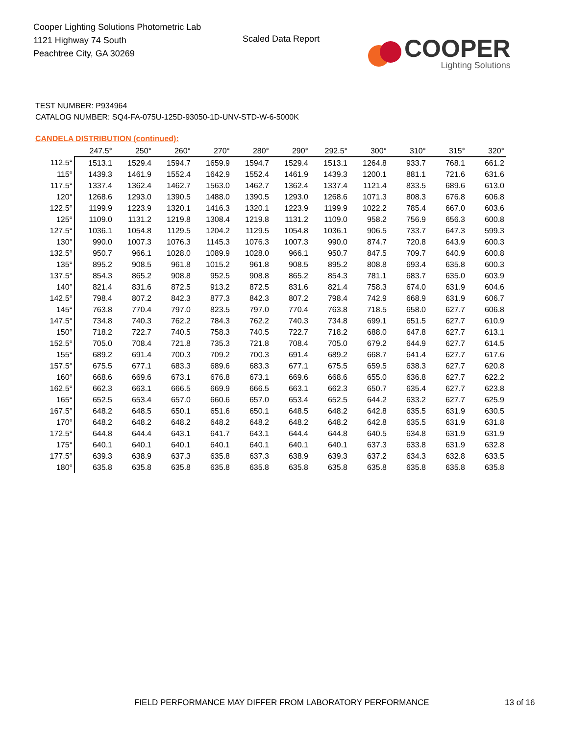Cooper Lighting Solutions Photometric Lab
1121 Highway 74 South
Peachtree City, GA 30269
Scaled Data Report
COOPER
Lighting Solutions
TEST NUMBER: P934964
CATALOG NUMBER: SQ4-FA-075U-125D-93050-1D-UNV-STD-W-6-5000K
CANDELA DISTRIBUTION (continued):
| | 247.5° | 250° | 260° | 270° | 280° | 290° | 292.5° | 300° | 310° | 315° | 320° |
| --- | --- | --- | --- | --- | --- | --- | --- | --- | --- | --- | --- |
| 112.5° | 1513.1 | 1529.4 | 1594.7 | 1659.9 | 1594.7 | 1529.4 | 1513.1 | 1264.8 | 933.7 | 768.1 | 661.2 |
| 115° | 1439.3 | 1461.9 | 1552.4 | 1642.9 | 1552.4 | 1461.9 | 1439.3 | 1200.1 | 881.1 | 721.6 | 631.6 |
| 117.5° | 1337.4 | 1362.4 | 1462.7 | 1563.0 | 1462.7 | 1362.4 | 1337.4 | 1121.4 | 833.5 | 689.6 | 613.0 |
| 120° | 1268.6 | 1293.0 | 1390.5 | 1488.0 | 1390.5 | 1293.0 | 1268.6 | 1071.3 | 808.3 | 676.8 | 606.8 |
| 122.5° | 1199.9 | 1223.9 | 1320.1 | 1416.3 | 1320.1 | 1223.9 | 1199.9 | 1022.2 | 785.4 | 667.0 | 603.6 |
| 125° | 1109.0 | 1131.2 | 1219.8 | 1308.4 | 1219.8 | 1131.2 | 1109.0 | 958.2 | 756.9 | 656.3 | 600.8 |
| 127.5° | 1036.1 | 1054.8 | 1129.5 | 1204.2 | 1129.5 | 1054.8 | 1036.1 | 906.5 | 733.7 | 647.3 | 599.3 |
| 130° | 990.0 | 1007.3 | 1076.3 | 1145.3 | 1076.3 | 1007.3 | 990.0 | 874.7 | 720.8 | 643.9 | 600.3 |
| 132.5° | 950.7 | 966.1 | 1028.0 | 1089.9 | 1028.0 | 966.1 | 950.7 | 847.5 | 709.7 | 640.9 | 600.8 |
| 135° | 895.2 | 908.5 | 961.8 | 1015.2 | 961.8 | 908.5 | 895.2 | 808.8 | 693.4 | 635.8 | 600.3 |
| 137.5° | 854.3 | 865.2 | 908.8 | 952.5 | 908.8 | 865.2 | 854.3 | 781.1 | 683.7 | 635.0 | 603.9 |
| 140° | 821.4 | 831.6 | 872.5 | 913.2 | 872.5 | 831.6 | 821.4 | 758.3 | 674.0 | 631.9 | 604.6 |
| 142.5° | 798.4 | 807.2 | 842.3 | 877.3 | 842.3 | 807.2 | 798.4 | 742.9 | 668.9 | 631.9 | 606.7 |
| 145° | 763.8 | 770.4 | 797.0 | 823.5 | 797.0 | 770.4 | 763.8 | 718.5 | 658.0 | 627.7 | 606.8 |
| 147.5° | 734.8 | 740.3 | 762.2 | 784.3 | 762.2 | 740.3 | 734.8 | 699.1 | 651.5 | 627.7 | 610.9 |
| 150° | 718.2 | 722.7 | 740.5 | 758.3 | 740.5 | 722.7 | 718.2 | 688.0 | 647.8 | 627.7 | 613.1 |
| 152.5° | 705.0 | 708.4 | 721.8 | 735.3 | 721.8 | 708.4 | 705.0 | 679.2 | 644.9 | 627.7 | 614.5 |
| 155° | 689.2 | 691.4 | 700.3 | 709.2 | 700.3 | 691.4 | 689.2 | 668.7 | 641.4 | 627.7 | 617.6 |
| 157.5° | 675.5 | 677.1 | 683.3 | 689.6 | 683.3 | 677.1 | 675.5 | 659.5 | 638.3 | 627.7 | 620.8 |
| 160° | 668.6 | 669.6 | 673.1 | 676.8 | 673.1 | 669.6 | 668.6 | 655.0 | 636.8 | 627.7 | 622.2 |
| 162.5° | 662.3 | 663.1 | 666.5 | 669.9 | 666.5 | 663.1 | 662.3 | 650.7 | 635.4 | 627.7 | 623.8 |
| 165° | 652.5 | 653.4 | 657.0 | 660.6 | 657.0 | 653.4 | 652.5 | 644.2 | 633.2 | 627.7 | 625.9 |
| 167.5° | 648.2 | 648.5 | 650.1 | 651.6 | 650.1 | 648.5 | 648.2 | 642.8 | 635.5 | 631.9 | 630.5 |
| 170° | 648.2 | 648.2 | 648.2 | 648.2 | 648.2 | 648.2 | 648.2 | 642.8 | 635.5 | 631.9 | 631.8 |
| 172.5° | 644.8 | 644.4 | 643.1 | 641.7 | 643.1 | 644.4 | 644.8 | 640.5 | 634.8 | 631.9 | 631.9 |
| 175° | 640.1 | 640.1 | 640.1 | 640.1 | 640.1 | 640.1 | 640.1 | 637.3 | 633.8 | 631.9 | 632.8 |
| 177.5° | 639.3 | 638.9 | 637.3 | 635.8 | 637.3 | 638.9 | 639.3 | 637.2 | 634.3 | 632.8 | 633.5 |
| 180° | 635.8 | 635.8 | 635.8 | 635.8 | 635.8 | 635.8 | 635.8 | 635.8 | 635.8 | 635.8 | 635.8 |
FIELD PERFORMANCE MAY DIFFER FROM LABORATORY PERFORMANCE
13 of 16